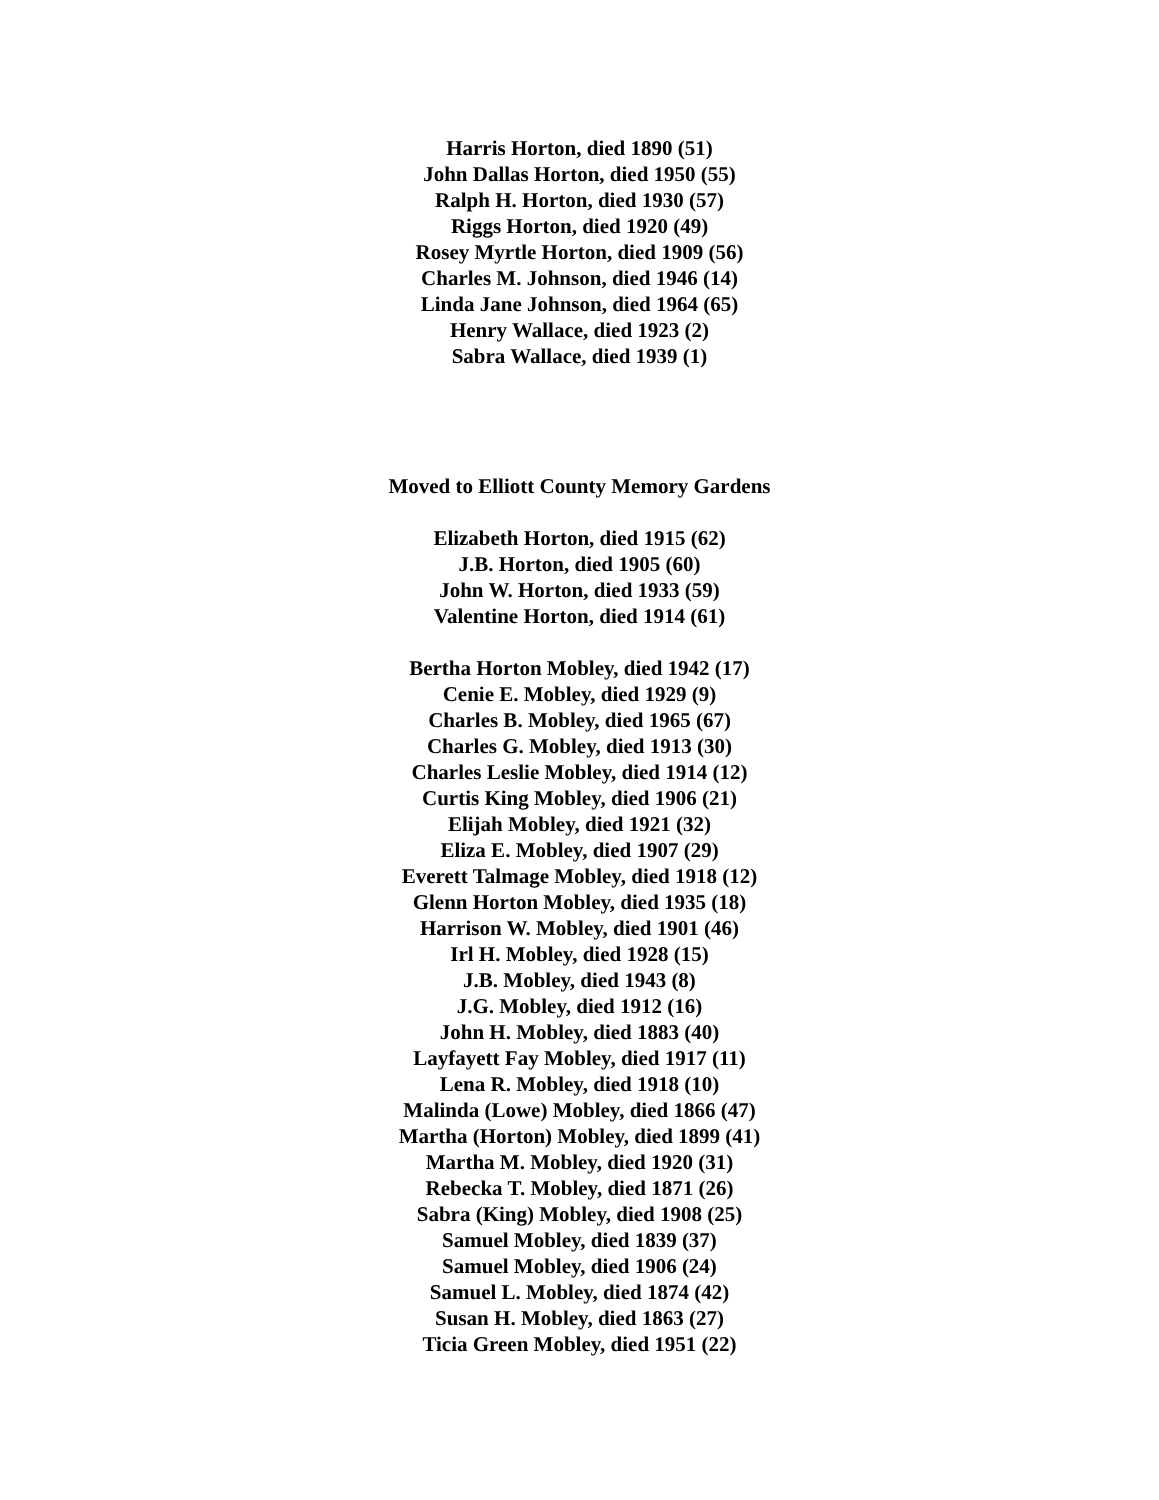Harris Horton, died 1890 (51)
John Dallas Horton, died 1950 (55)
Ralph H. Horton, died 1930 (57)
Riggs Horton, died 1920 (49)
Rosey Myrtle Horton, died 1909 (56)
Charles M. Johnson, died 1946 (14)
Linda Jane Johnson, died 1964 (65)
Henry Wallace, died 1923 (2)
Sabra Wallace, died 1939 (1)
Moved to Elliott County Memory Gardens
Elizabeth Horton, died 1915 (62)
J.B. Horton, died 1905 (60)
John W. Horton, died 1933 (59)
Valentine Horton, died 1914 (61)
Bertha Horton Mobley, died 1942 (17)
Cenie E. Mobley, died 1929 (9)
Charles B. Mobley, died 1965 (67)
Charles G. Mobley, died 1913 (30)
Charles Leslie Mobley, died 1914 (12)
Curtis King Mobley, died 1906 (21)
Elijah Mobley, died 1921 (32)
Eliza E. Mobley, died 1907 (29)
Everett Talmage Mobley, died 1918 (12)
Glenn Horton Mobley, died 1935 (18)
Harrison W. Mobley, died 1901 (46)
Irl H. Mobley, died 1928 (15)
J.B. Mobley, died 1943 (8)
J.G. Mobley, died 1912 (16)
John H. Mobley, died 1883 (40)
Layfayett Fay Mobley, died 1917 (11)
Lena R. Mobley, died 1918 (10)
Malinda (Lowe) Mobley, died 1866 (47)
Martha (Horton) Mobley, died 1899 (41)
Martha M. Mobley, died 1920 (31)
Rebecka T. Mobley, died 1871 (26)
Sabra (King) Mobley, died 1908 (25)
Samuel Mobley, died 1839 (37)
Samuel Mobley, died 1906 (24)
Samuel L. Mobley, died 1874 (42)
Susan H. Mobley, died 1863 (27)
Ticia Green Mobley, died 1951 (22)